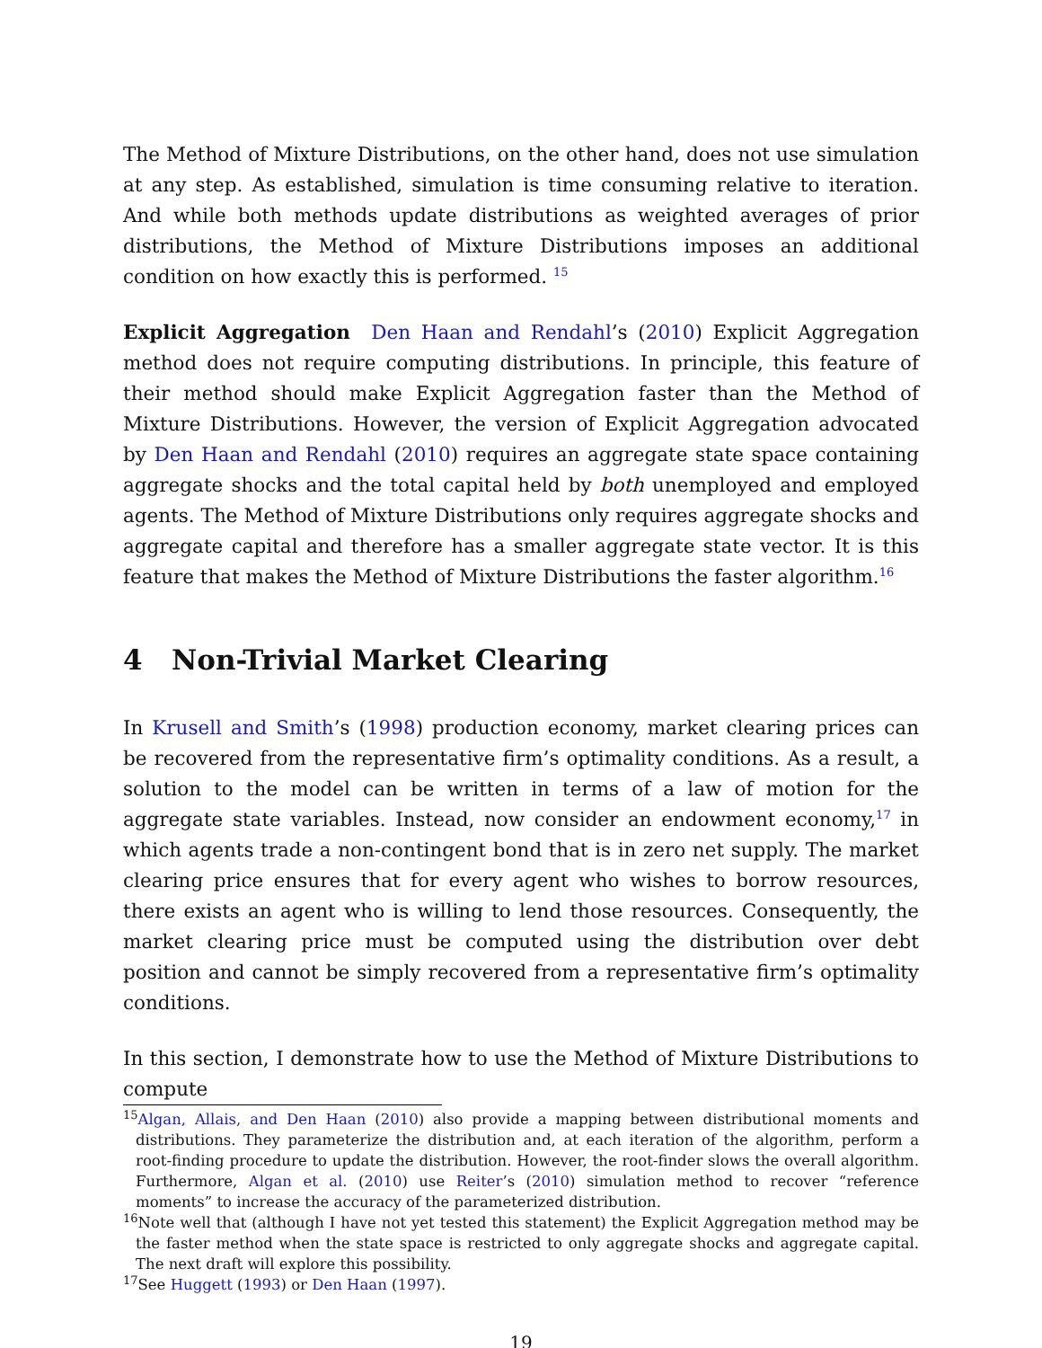The Method of Mixture Distributions, on the other hand, does not use simulation at any step. As established, simulation is time consuming relative to iteration. And while both methods update distributions as weighted averages of prior distributions, the Method of Mixture Distributions imposes an additional condition on how exactly this is performed. <sup>15</sup>
Explicit Aggregation Den Haan and Rendahl’s (2010) Explicit Aggregation method does not require computing distributions. In principle, this feature of their method should make Explicit Aggregation faster than the Method of Mixture Distributions. However, the version of Explicit Aggregation advocated by Den Haan and Rendahl (2010) requires an aggregate state space containing aggregate shocks and the total capital held by both unemployed and employed agents. The Method of Mixture Distributions only requires aggregate shocks and aggregate capital and therefore has a smaller aggregate state vector. It is this feature that makes the Method of Mixture Distributions the faster algorithm.<sup>16</sup>
4 Non-Trivial Market Clearing
In Krusell and Smith’s (1998) production economy, market clearing prices can be recovered from the representative firm’s optimality conditions. As a result, a solution to the model can be written in terms of a law of motion for the aggregate state variables. Instead, now consider an endowment economy,<sup>17</sup> in which agents trade a non-contingent bond that is in zero net supply. The market clearing price ensures that for every agent who wishes to borrow resources, there exists an agent who is willing to lend those resources. Consequently, the market clearing price must be computed using the distribution over debt position and cannot be simply recovered from a representative firm’s optimality conditions.
In this section, I demonstrate how to use the Method of Mixture Distributions to compute
<sup>15</sup> Algan, Allais, and Den Haan (2010) also provide a mapping between distributional moments and distributions. They parameterize the distribution and, at each iteration of the algorithm, perform a root-finding procedure to update the distribution. However, the root-finder slows the overall algorithm. Furthermore, Algan et al. (2010) use Reiter’s (2010) simulation method to recover “reference moments” to increase the accuracy of the parameterized distribution.
<sup>16</sup> Note well that (although I have not yet tested this statement) the Explicit Aggregation method may be the faster method when the state space is restricted to only aggregate shocks and aggregate capital. The next draft will explore this possibility.
<sup>17</sup> See Huggett (1993) or Den Haan (1997).
19